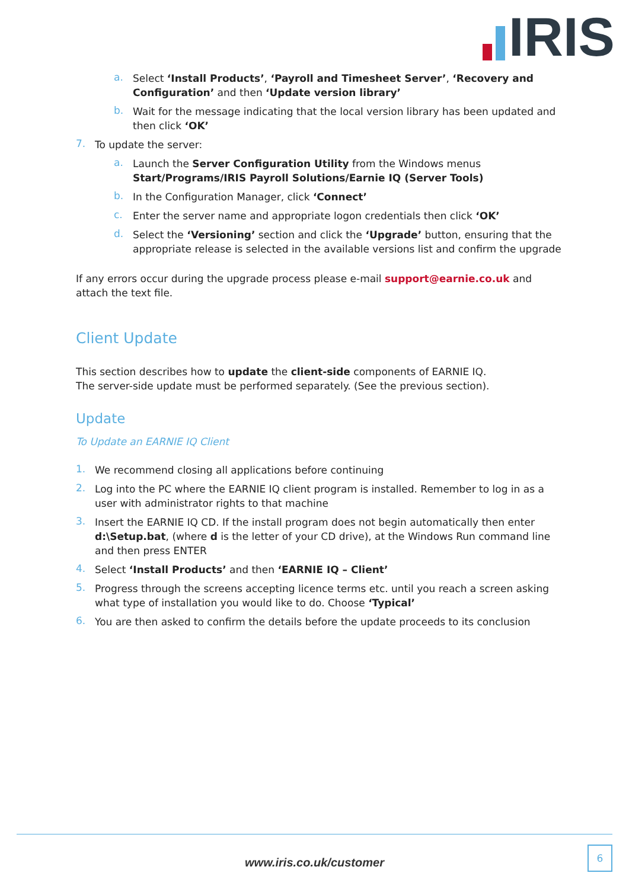IRIS
a.
Select ‘Install Products’, ‘Payroll and Timesheet Server’, ‘Recovery and Configuration’ and then ‘Update version library’
b.
Wait for the message indicating that the local version library has been updated and then click ‘OK’
7.
To update the server:
a.
Launch the Server Configuration Utility from the Windows menus Start/Programs/IRIS Payroll Solutions/Earnie IQ (Server Tools)
b.
In the Configuration Manager, click ‘Connect’
c.
Enter the server name and appropriate logon credentials then click ‘OK’
d.
Select the ‘Versioning’ section and click the ‘Upgrade’ button, ensuring that the appropriate release is selected in the available versions list and confirm the upgrade
If any errors occur during the upgrade process please e-mail support@earnie.co.uk and attach the text file.
Client Update
This section describes how to update the client-side components of EARNIE IQ.
The server-side update must be performed separately. (See the previous section).
Update
To Update an EARNIE IQ Client
1.
We recommend closing all applications before continuing
2.
Log into the PC where the EARNIE IQ client program is installed. Remember to log in as a user with administrator rights to that machine
3.
Insert the EARNIE IQ CD. If the install program does not begin automatically then enter d:\Setup.bat, (where d is the letter of your CD drive), at the Windows Run command line and then press ENTER
4.
Select ‘Install Products’ and then ‘EARNIE IQ – Client’
5.
Progress through the screens accepting licence terms etc. until you reach a screen asking what type of installation you would like to do. Choose ‘Typical’
6.
You are then asked to confirm the details before the update proceeds to its conclusion
www.iris.co.uk/customer
6